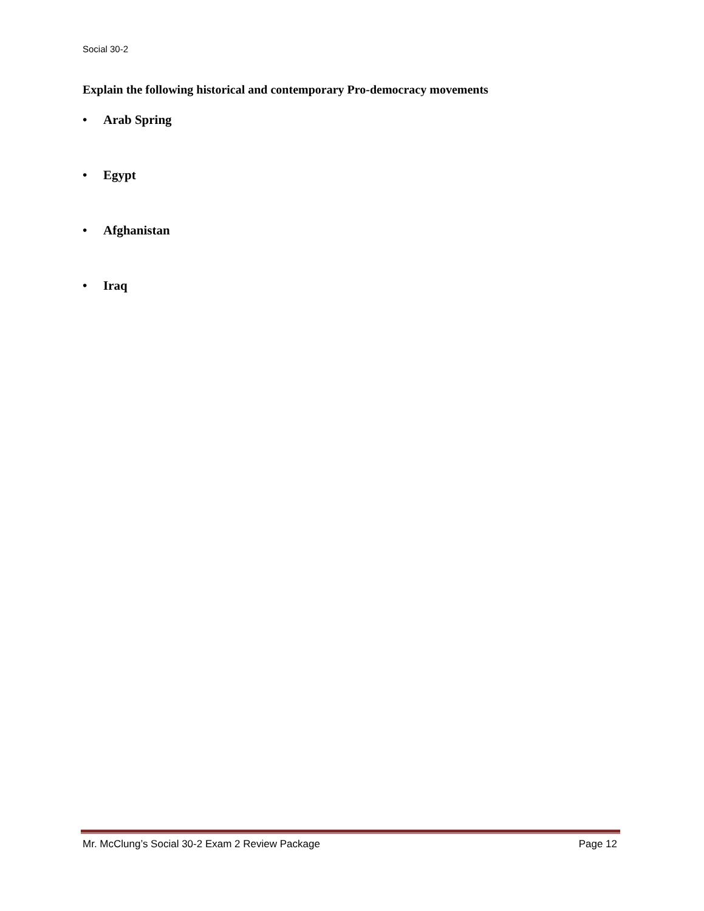Social 30-2
Explain the following historical and contemporary Pro-democracy movements
• Arab Spring
• Egypt
• Afghanistan
• Iraq
Mr. McClung’s Social 30-2 Exam 2 Review Package Page 12